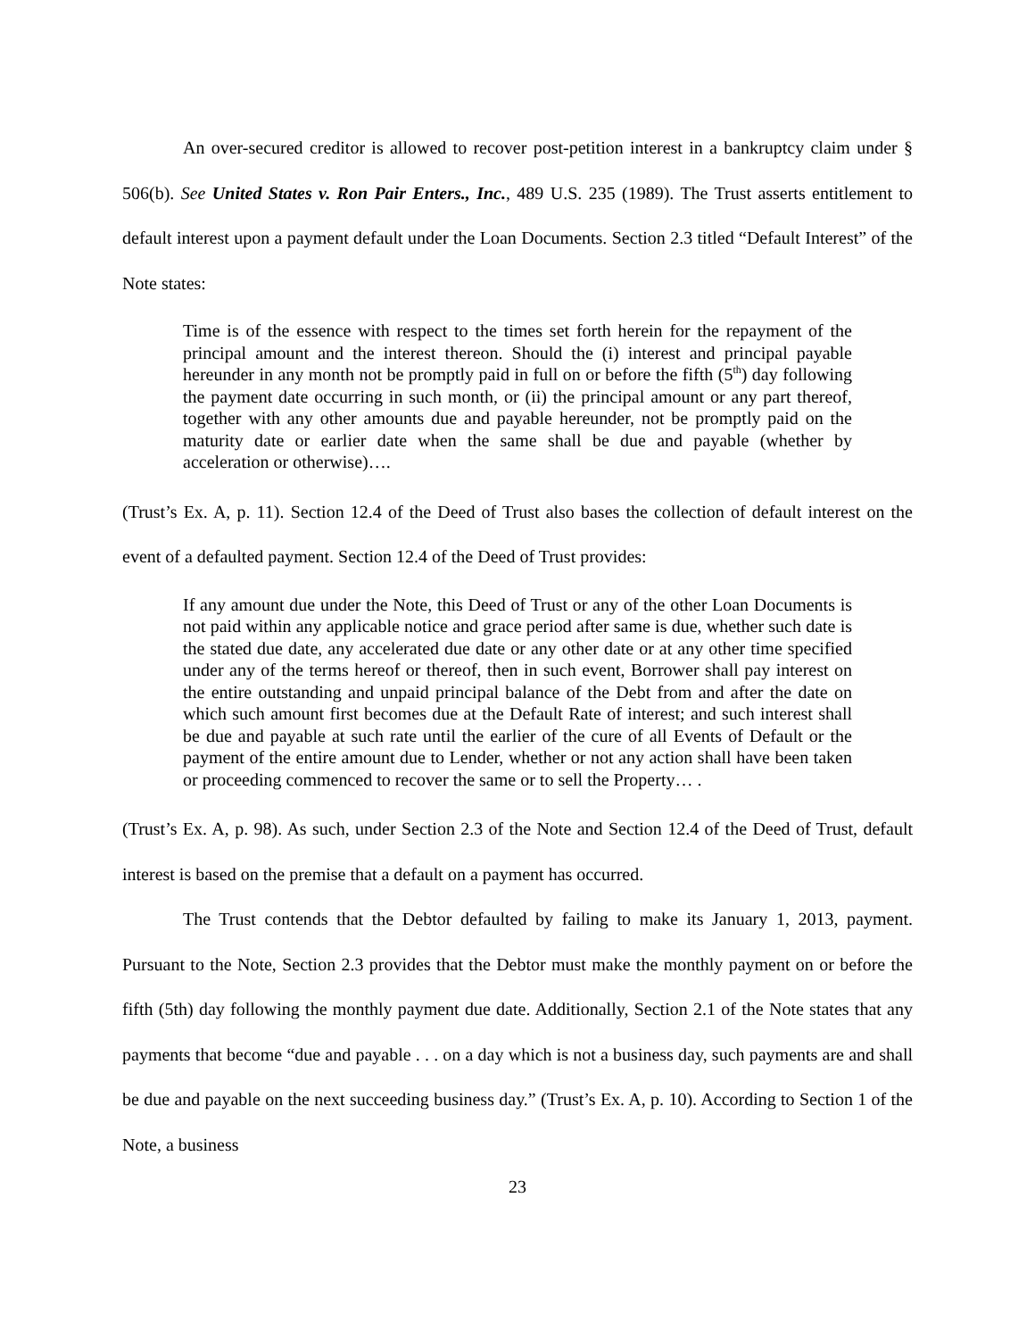An over-secured creditor is allowed to recover post-petition interest in a bankruptcy claim under § 506(b). See United States v. Ron Pair Enters., Inc., 489 U.S. 235 (1989). The Trust asserts entitlement to default interest upon a payment default under the Loan Documents. Section 2.3 titled “Default Interest” of the Note states:
Time is of the essence with respect to the times set forth herein for the repayment of the principal amount and the interest thereon. Should the (i) interest and principal payable hereunder in any month not be promptly paid in full on or before the fifth (5<sup>th</sup>) day following the payment date occurring in such month, or (ii) the principal amount or any part thereof, together with any other amounts due and payable hereunder, not be promptly paid on the maturity date or earlier date when the same shall be due and payable (whether by acceleration or otherwise)….
(Trust’s Ex. A, p. 11). Section 12.4 of the Deed of Trust also bases the collection of default interest on the event of a defaulted payment. Section 12.4 of the Deed of Trust provides:
If any amount due under the Note, this Deed of Trust or any of the other Loan Documents is not paid within any applicable notice and grace period after same is due, whether such date is the stated due date, any accelerated due date or any other date or at any other time specified under any of the terms hereof or thereof, then in such event, Borrower shall pay interest on the entire outstanding and unpaid principal balance of the Debt from and after the date on which such amount first becomes due at the Default Rate of interest; and such interest shall be due and payable at such rate until the earlier of the cure of all Events of Default or the payment of the entire amount due to Lender, whether or not any action shall have been taken or proceeding commenced to recover the same or to sell the Property… .
(Trust’s Ex. A, p. 98). As such, under Section 2.3 of the Note and Section 12.4 of the Deed of Trust, default interest is based on the premise that a default on a payment has occurred.
The Trust contends that the Debtor defaulted by failing to make its January 1, 2013, payment. Pursuant to the Note, Section 2.3 provides that the Debtor must make the monthly payment on or before the fifth (5th) day following the monthly payment due date. Additionally, Section 2.1 of the Note states that any payments that become “due and payable . . . on a day which is not a business day, such payments are and shall be due and payable on the next succeeding business day.” (Trust’s Ex. A, p. 10). According to Section 1 of the Note, a business
23